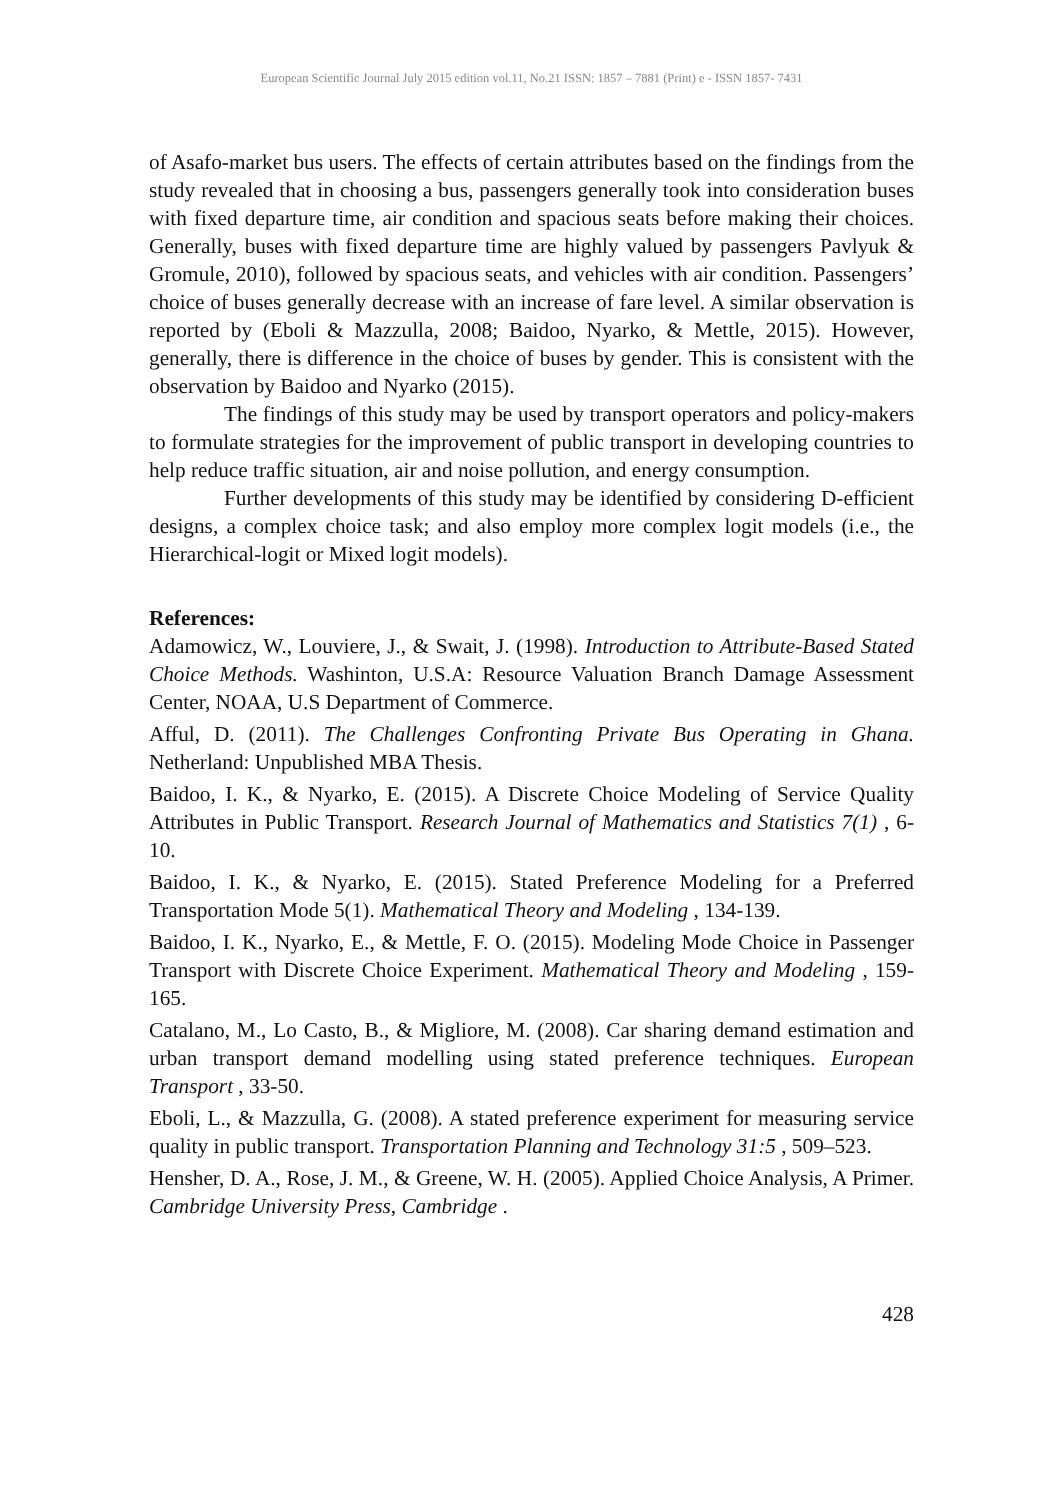European Scientific Journal July 2015 edition vol.11, No.21 ISSN: 1857 – 7881 (Print) e - ISSN 1857- 7431
of Asafo-market bus users. The effects of certain attributes based on the findings from the study revealed that in choosing a bus, passengers generally took into consideration buses with fixed departure time, air condition and spacious seats before making their choices. Generally, buses with fixed departure time are highly valued by passengers Pavlyuk & Gromule, 2010), followed by spacious seats, and vehicles with air condition. Passengers’ choice of buses generally decrease with an increase of fare level. A similar observation is reported by (Eboli & Mazzulla, 2008; Baidoo, Nyarko, & Mettle, 2015). However, generally, there is difference in the choice of buses by gender. This is consistent with the observation by Baidoo and Nyarko (2015).
The findings of this study may be used by transport operators and policy-makers to formulate strategies for the improvement of public transport in developing countries to help reduce traffic situation, air and noise pollution, and energy consumption.
Further developments of this study may be identified by considering D-efficient designs, a complex choice task; and also employ more complex logit models (i.e., the Hierarchical-logit or Mixed logit models).
References:
Adamowicz, W., Louviere, J., & Swait, J. (1998). Introduction to Attribute-Based Stated Choice Methods. Washinton, U.S.A: Resource Valuation Branch Damage Assessment Center, NOAA, U.S Department of Commerce.
Afful, D. (2011). The Challenges Confronting Private Bus Operating in Ghana. Netherland: Unpublished MBA Thesis.
Baidoo, I. K., & Nyarko, E. (2015). A Discrete Choice Modeling of Service Quality Attributes in Public Transport. Research Journal of Mathematics and Statistics 7(1) , 6-10.
Baidoo, I. K., & Nyarko, E. (2015). Stated Preference Modeling for a Preferred Transportation Mode 5(1). Mathematical Theory and Modeling , 134-139.
Baidoo, I. K., Nyarko, E., & Mettle, F. O. (2015). Modeling Mode Choice in Passenger Transport with Discrete Choice Experiment. Mathematical Theory and Modeling , 159-165.
Catalano, M., Lo Casto, B., & Migliore, M. (2008). Car sharing demand estimation and urban transport demand modelling using stated preference techniques. European Transport , 33-50.
Eboli, L., & Mazzulla, G. (2008). A stated preference experiment for measuring service quality in public transport. Transportation Planning and Technology 31:5 , 509–523.
Hensher, D. A., Rose, J. M., & Greene, W. H. (2005). Applied Choice Analysis, A Primer. Cambridge University Press, Cambridge .
428